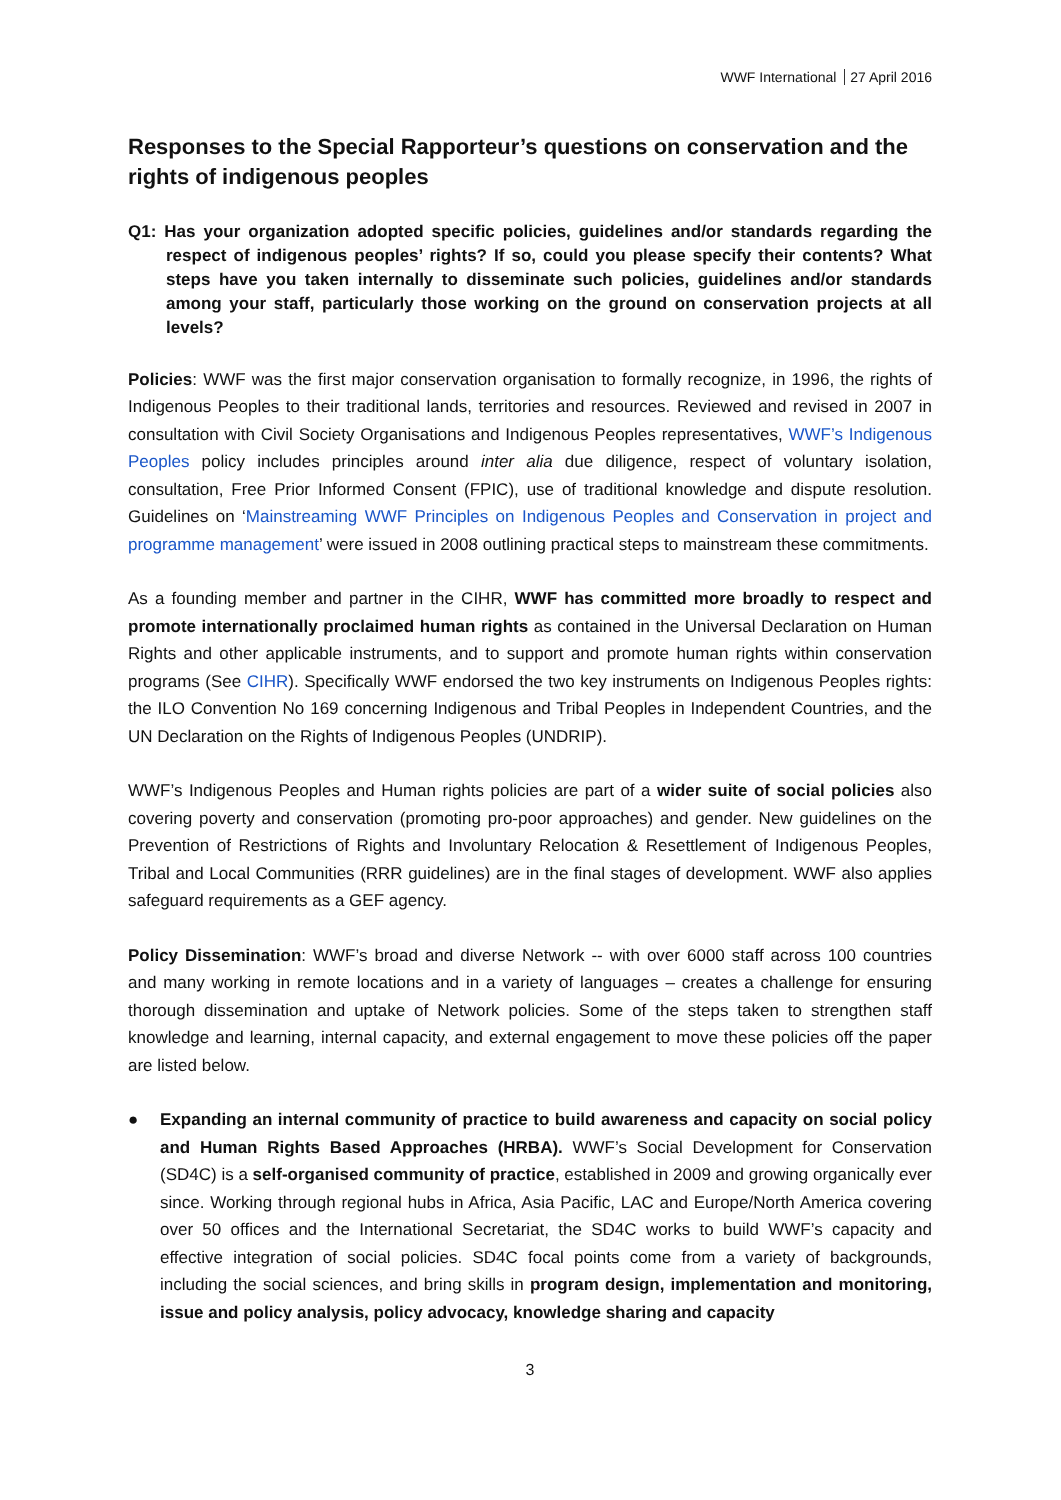WWF International 27 April 2016
Responses to the Special Rapporteur’s questions on conservation and the rights of indigenous peoples
Q1: Has your organization adopted specific policies, guidelines and/or standards regarding the respect of indigenous peoples’ rights? If so, could you please specify their contents? What steps have you taken internally to disseminate such policies, guidelines and/or standards among your staff, particularly those working on the ground on conservation projects at all levels?
Policies: WWF was the first major conservation organisation to formally recognize, in 1996, the rights of Indigenous Peoples to their traditional lands, territories and resources. Reviewed and revised in 2007 in consultation with Civil Society Organisations and Indigenous Peoples representatives, WWF’s Indigenous Peoples policy includes principles around inter alia due diligence, respect of voluntary isolation, consultation, Free Prior Informed Consent (FPIC), use of traditional knowledge and dispute resolution. Guidelines on ‘Mainstreaming WWF Principles on Indigenous Peoples and Conservation in project and programme management’ were issued in 2008 outlining practical steps to mainstream these commitments.
As a founding member and partner in the CIHR, WWF has committed more broadly to respect and promote internationally proclaimed human rights as contained in the Universal Declaration on Human Rights and other applicable instruments, and to support and promote human rights within conservation programs (See CIHR). Specifically WWF endorsed the two key instruments on Indigenous Peoples rights: the ILO Convention No 169 concerning Indigenous and Tribal Peoples in Independent Countries, and the UN Declaration on the Rights of Indigenous Peoples (UNDRIP).
WWF’s Indigenous Peoples and Human rights policies are part of a wider suite of social policies also covering poverty and conservation (promoting pro-poor approaches) and gender. New guidelines on the Prevention of Restrictions of Rights and Involuntary Relocation & Resettlement of Indigenous Peoples, Tribal and Local Communities (RRR guidelines) are in the final stages of development. WWF also applies safeguard requirements as a GEF agency.
Policy Dissemination: WWF’s broad and diverse Network -- with over 6000 staff across 100 countries and many working in remote locations and in a variety of languages – creates a challenge for ensuring thorough dissemination and uptake of Network policies. Some of the steps taken to strengthen staff knowledge and learning, internal capacity, and external engagement to move these policies off the paper are listed below.
● Expanding an internal community of practice to build awareness and capacity on social policy and Human Rights Based Approaches (HRBA). WWF’s Social Development for Conservation (SD4C) is a self-organised community of practice, established in 2009 and growing organically ever since. Working through regional hubs in Africa, Asia Pacific, LAC and Europe/North America covering over 50 offices and the International Secretariat, the SD4C works to build WWF’s capacity and effective integration of social policies. SD4C focal points come from a variety of backgrounds, including the social sciences, and bring skills in program design, implementation and monitoring, issue and policy analysis, policy advocacy, knowledge sharing and capacity
3